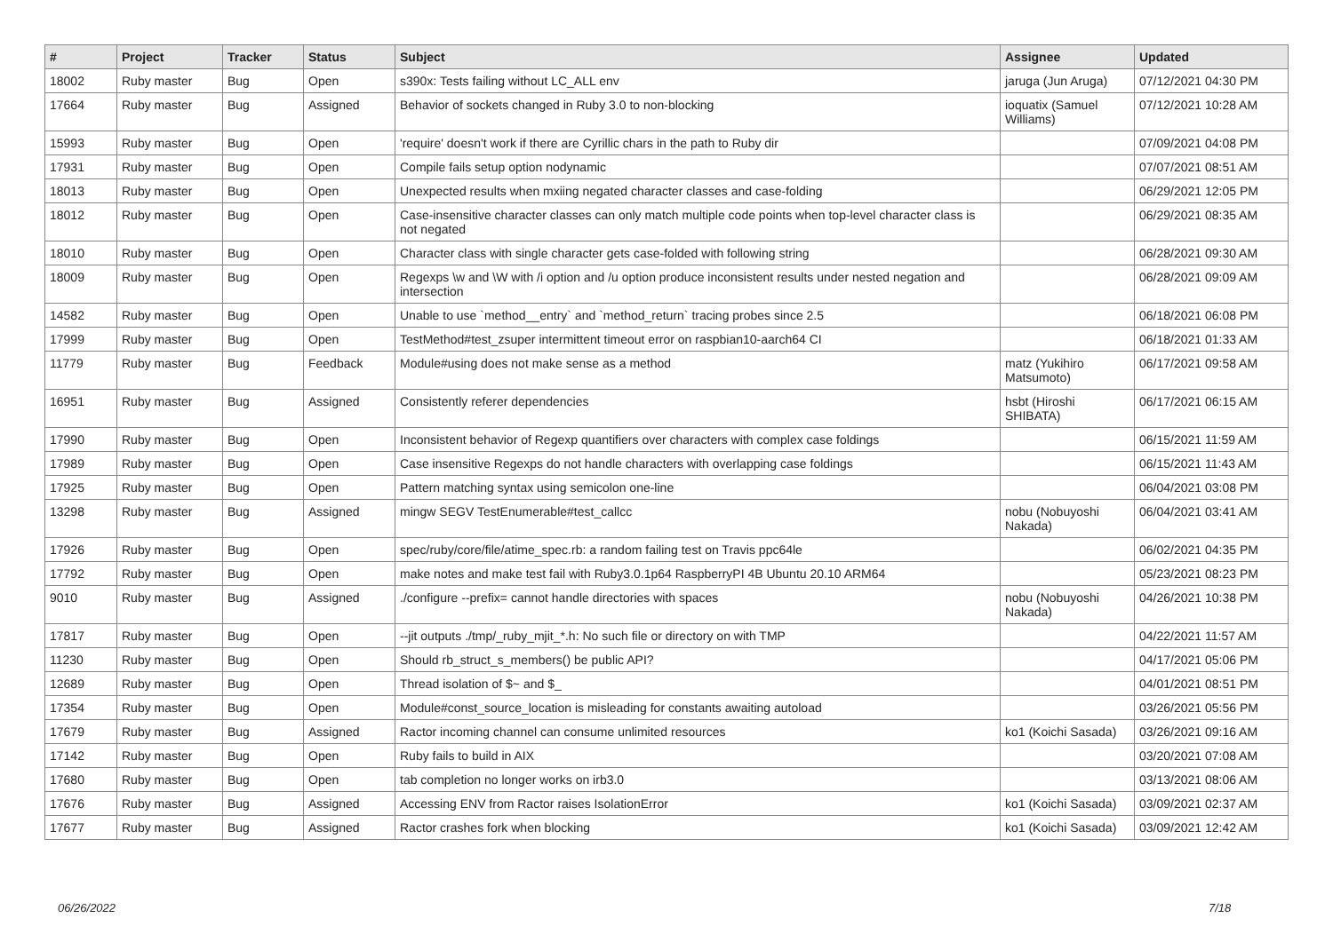| # | Project | Tracker | Status | Subject | Assignee | Updated |
| --- | --- | --- | --- | --- | --- | --- |
| 18002 | Ruby master | Bug | Open | s390x: Tests failing without LC_ALL env | jaruga (Jun Aruga) | 07/12/2021 04:30 PM |
| 17664 | Ruby master | Bug | Assigned | Behavior of sockets changed in Ruby 3.0 to non-blocking | ioquatix (Samuel Williams) | 07/12/2021 10:28 AM |
| 15993 | Ruby master | Bug | Open | 'require' doesn't work if there are Cyrillic chars in the path to Ruby dir | | 07/09/2021 04:08 PM |
| 17931 | Ruby master | Bug | Open | Compile fails setup option nodynamic | | 07/07/2021 08:51 AM |
| 18013 | Ruby master | Bug | Open | Unexpected results when mxiing negated character classes and case-folding | | 06/29/2021 12:05 PM |
| 18012 | Ruby master | Bug | Open | Case-insensitive character classes can only match multiple code points when top-level character class is not negated | | 06/29/2021 08:35 AM |
| 18010 | Ruby master | Bug | Open | Character class with single character gets case-folded with following string | | 06/28/2021 09:30 AM |
| 18009 | Ruby master | Bug | Open | Regexps \w and \W with /i option and /u option produce inconsistent results under nested negation and intersection | | 06/28/2021 09:09 AM |
| 14582 | Ruby master | Bug | Open | Unable to use `method__entry` and `method_return` tracing probes since 2.5 | | 06/18/2021 06:08 PM |
| 17999 | Ruby master | Bug | Open | TestMethod#test_zsuper intermittent timeout error on raspbian10-aarch64 CI | | 06/18/2021 01:33 AM |
| 11779 | Ruby master | Bug | Feedback | Module#using does not make sense as a method | matz (Yukihiro Matsumoto) | 06/17/2021 09:58 AM |
| 16951 | Ruby master | Bug | Assigned | Consistently referer dependencies | hsbt (Hiroshi SHIBATA) | 06/17/2021 06:15 AM |
| 17990 | Ruby master | Bug | Open | Inconsistent behavior of Regexp quantifiers over characters with complex case foldings | | 06/15/2021 11:59 AM |
| 17989 | Ruby master | Bug | Open | Case insensitive Regexps do not handle characters with overlapping case foldings | | 06/15/2021 11:43 AM |
| 17925 | Ruby master | Bug | Open | Pattern matching syntax using semicolon one-line | | 06/04/2021 03:08 PM |
| 13298 | Ruby master | Bug | Assigned | mingw SEGV TestEnumerable#test_callcc | nobu (Nobuyoshi Nakada) | 06/04/2021 03:41 AM |
| 17926 | Ruby master | Bug | Open | spec/ruby/core/file/atime_spec.rb: a random failing test on Travis ppc64le | | 06/02/2021 04:35 PM |
| 17792 | Ruby master | Bug | Open | make notes and make test fail with Ruby3.0.1p64 RaspberryPI 4B Ubuntu 20.10 ARM64 | | 05/23/2021 08:23 PM |
| 9010 | Ruby master | Bug | Assigned | ./configure --prefix= cannot handle directories with spaces | nobu (Nobuyoshi Nakada) | 04/26/2021 10:38 PM |
| 17817 | Ruby master | Bug | Open | --jit outputs ./tmp/_ruby_mjit_*.h: No such file or directory on with TMP | | 04/22/2021 11:57 AM |
| 11230 | Ruby master | Bug | Open | Should rb_struct_s_members() be public API? | | 04/17/2021 05:06 PM |
| 12689 | Ruby master | Bug | Open | Thread isolation of $~ and $_ | | 04/01/2021 08:51 PM |
| 17354 | Ruby master | Bug | Open | Module#const_source_location is misleading for constants awaiting autoload | | 03/26/2021 05:56 PM |
| 17679 | Ruby master | Bug | Assigned | Ractor incoming channel can consume unlimited resources | ko1 (Koichi Sasada) | 03/26/2021 09:16 AM |
| 17142 | Ruby master | Bug | Open | Ruby fails to build in AIX | | 03/20/2021 07:08 AM |
| 17680 | Ruby master | Bug | Open | tab completion no longer works on irb3.0 | | 03/13/2021 08:06 AM |
| 17676 | Ruby master | Bug | Assigned | Accessing ENV from Ractor raises IsolationError | ko1 (Koichi Sasada) | 03/09/2021 02:37 AM |
| 17677 | Ruby master | Bug | Assigned | Ractor crashes fork when blocking | ko1 (Koichi Sasada) | 03/09/2021 12:42 AM |
06/26/2022 7/18